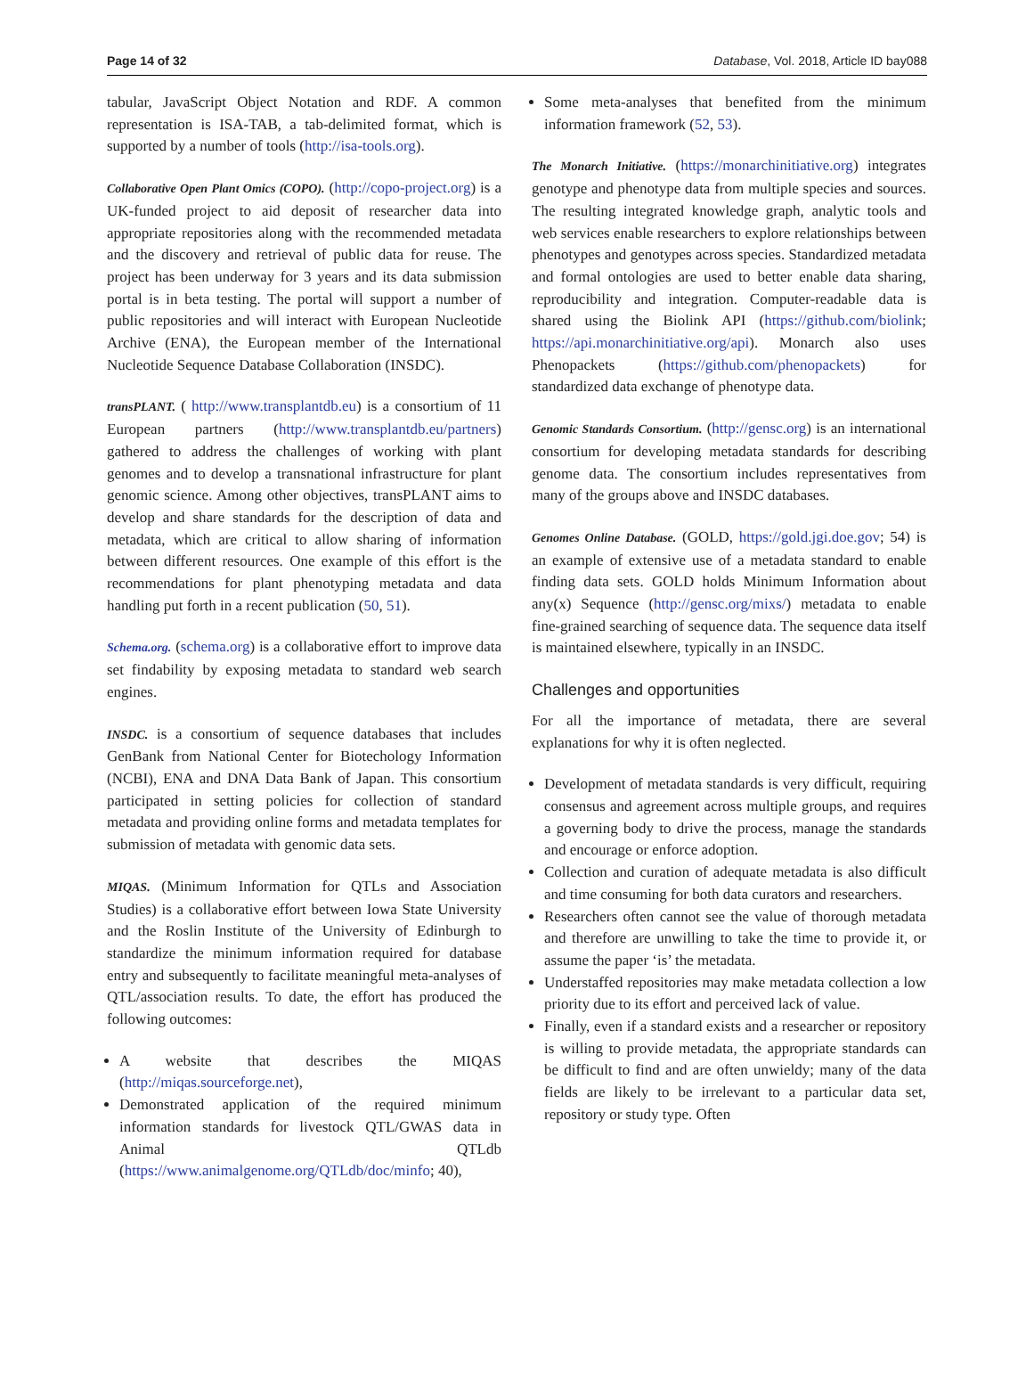Page 14 of 32 Database, Vol. 2018, Article ID bay088
tabular, JavaScript Object Notation and RDF. A common representation is ISA-TAB, a tab-delimited format, which is supported by a number of tools (http://isa-tools.org).
Collaborative Open Plant Omics (COPO). (http://copo-project.org) is a UK-funded project to aid deposit of researcher data into appropriate repositories along with the recommended metadata and the discovery and retrieval of public data for reuse. The project has been underway for 3 years and its data submission portal is in beta testing. The portal will support a number of public repositories and will interact with European Nucleotide Archive (ENA), the European member of the International Nucleotide Sequence Database Collaboration (INSDC).
transPLANT. ( http://www.transplantdb.eu) is a consortium of 11 European partners (http://www.transplantdb.eu/partners) gathered to address the challenges of working with plant genomes and to develop a transnational infrastructure for plant genomic science. Among other objectives, transPLANT aims to develop and share standards for the description of data and metadata, which are critical to allow sharing of information between different resources. One example of this effort is the recommendations for plant phenotyping metadata and data handling put forth in a recent publication (50, 51).
Schema.org. (schema.org) is a collaborative effort to improve data set findability by exposing metadata to standard web search engines.
INSDC. is a consortium of sequence databases that includes GenBank from National Center for Biotechology Information (NCBI), ENA and DNA Data Bank of Japan. This consortium participated in setting policies for collection of standard metadata and providing online forms and metadata templates for submission of metadata with genomic data sets.
MIQAS. (Minimum Information for QTLs and Association Studies) is a collaborative effort between Iowa State University and the Roslin Institute of the University of Edinburgh to standardize the minimum information required for database entry and subsequently to facilitate meaningful meta-analyses of QTL/association results. To date, the effort has produced the following outcomes:
A website that describes the MIQAS (http://miqas.sourceforge.net),
Demonstrated application of the required minimum information standards for livestock QTL/GWAS data in Animal QTLdb (https://www.animalgenome.org/QTLdb/doc/minfo; 40),
Some meta-analyses that benefited from the minimum information framework (52, 53).
The Monarch Initiative. (https://monarchinitiative.org) integrates genotype and phenotype data from multiple species and sources. The resulting integrated knowledge graph, analytic tools and web services enable researchers to explore relationships between phenotypes and genotypes across species. Standardized metadata and formal ontologies are used to better enable data sharing, reproducibility and integration. Computer-readable data is shared using the Biolink API (https://github.com/biolink; https://api.monarchinitiative.org/api). Monarch also uses Phenopackets (https://github.com/phenopackets) for standardized data exchange of phenotype data.
Genomic Standards Consortium. (http://gensc.org) is an international consortium for developing metadata standards for describing genome data. The consortium includes representatives from many of the groups above and INSDC databases.
Genomes Online Database. (GOLD, https://gold.jgi.doe.gov; 54) is an example of extensive use of a metadata standard to enable finding data sets. GOLD holds Minimum Information about any(x) Sequence (http://gensc.org/mixs/) metadata to enable fine-grained searching of sequence data. The sequence data itself is maintained elsewhere, typically in an INSDC.
Challenges and opportunities
For all the importance of metadata, there are several explanations for why it is often neglected.
Development of metadata standards is very difficult, requiring consensus and agreement across multiple groups, and requires a governing body to drive the process, manage the standards and encourage or enforce adoption.
Collection and curation of adequate metadata is also difficult and time consuming for both data curators and researchers.
Researchers often cannot see the value of thorough metadata and therefore are unwilling to take the time to provide it, or assume the paper ‘is’ the metadata.
Understaffed repositories may make metadata collection a low priority due to its effort and perceived lack of value.
Finally, even if a standard exists and a researcher or repository is willing to provide metadata, the appropriate standards can be difficult to find and are often unwieldy; many of the data fields are likely to be irrelevant to a particular data set, repository or study type. Often